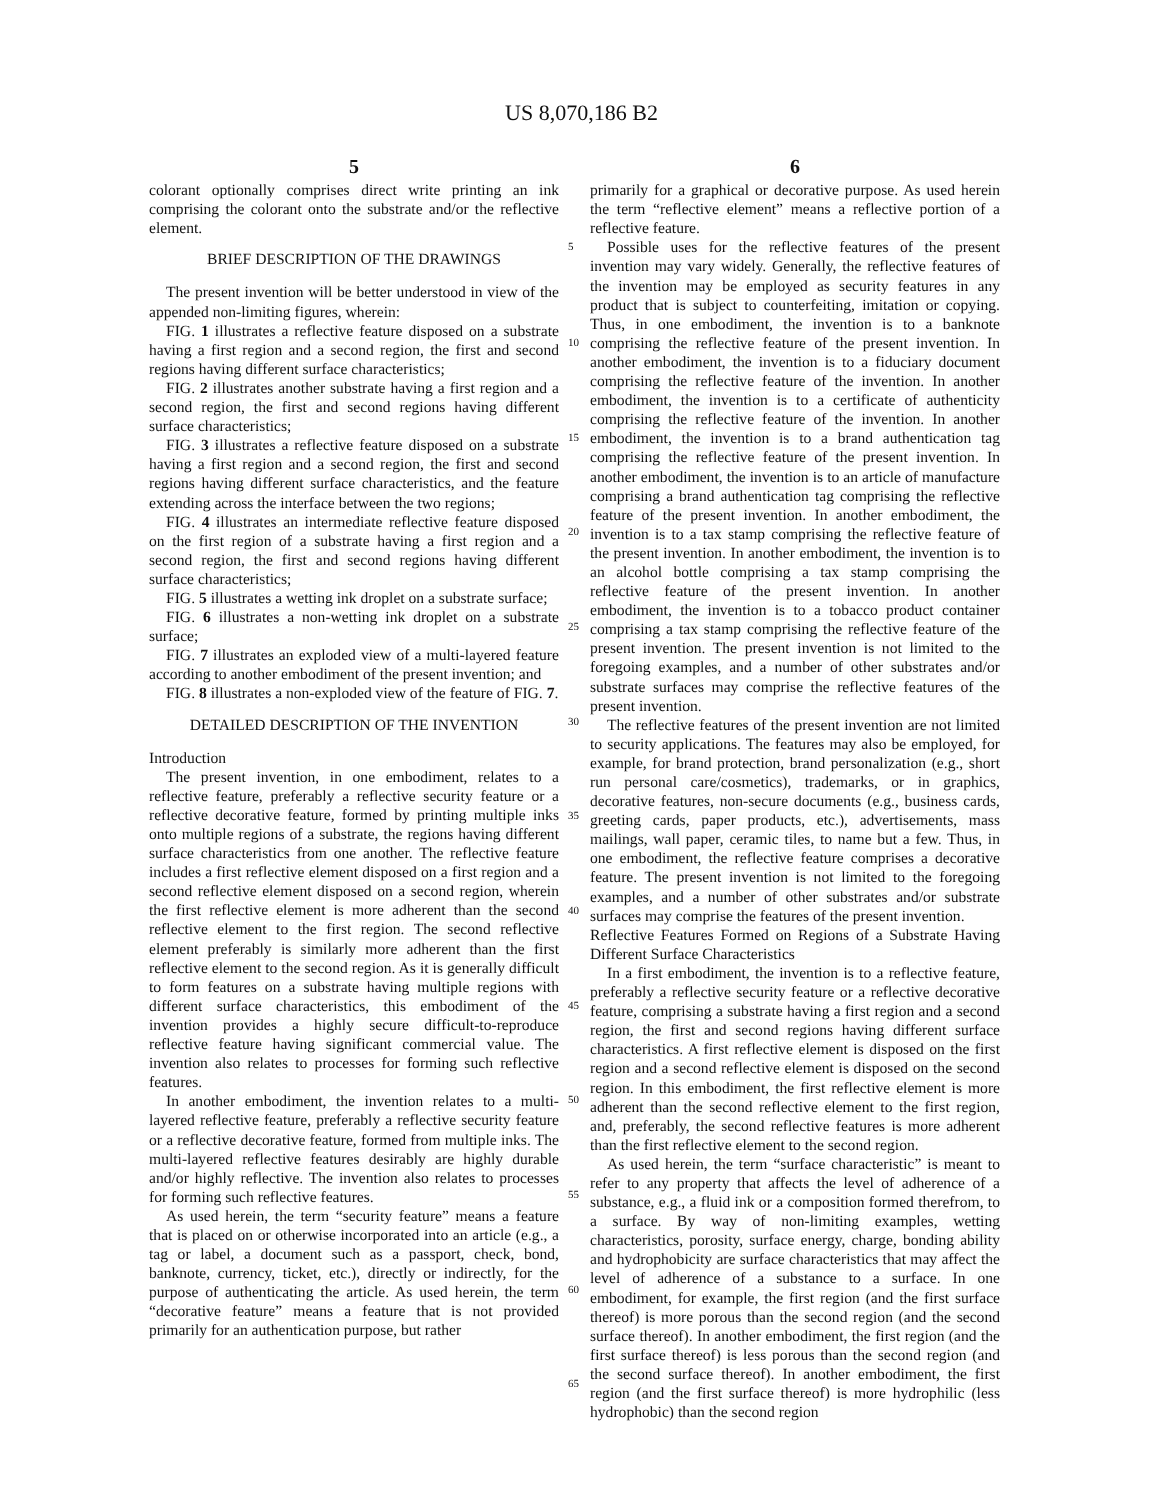US 8,070,186 B2
5
colorant optionally comprises direct write printing an ink comprising the colorant onto the substrate and/or the reflective element.
BRIEF DESCRIPTION OF THE DRAWINGS
The present invention will be better understood in view of the appended non-limiting figures, wherein:
FIG. 1 illustrates a reflective feature disposed on a substrate having a first region and a second region, the first and second regions having different surface characteristics;
FIG. 2 illustrates another substrate having a first region and a second region, the first and second regions having different surface characteristics;
FIG. 3 illustrates a reflective feature disposed on a substrate having a first region and a second region, the first and second regions having different surface characteristics, and the feature extending across the interface between the two regions;
FIG. 4 illustrates an intermediate reflective feature disposed on the first region of a substrate having a first region and a second region, the first and second regions having different surface characteristics;
FIG. 5 illustrates a wetting ink droplet on a substrate surface;
FIG. 6 illustrates a non-wetting ink droplet on a substrate surface;
FIG. 7 illustrates an exploded view of a multi-layered feature according to another embodiment of the present invention; and
FIG. 8 illustrates a non-exploded view of the feature of FIG. 7.
DETAILED DESCRIPTION OF THE INVENTION
Introduction
The present invention, in one embodiment, relates to a reflective feature, preferably a reflective security feature or a reflective decorative feature, formed by printing multiple inks onto multiple regions of a substrate, the regions having different surface characteristics from one another. The reflective feature includes a first reflective element disposed on a first region and a second reflective element disposed on a second region, wherein the first reflective element is more adherent than the second reflective element to the first region. The second reflective element preferably is similarly more adherent than the first reflective element to the second region. As it is generally difficult to form features on a substrate having multiple regions with different surface characteristics, this embodiment of the invention provides a highly secure difficult-to-reproduce reflective feature having significant commercial value. The invention also relates to processes for forming such reflective features.
In another embodiment, the invention relates to a multi-layered reflective feature, preferably a reflective security feature or a reflective decorative feature, formed from multiple inks. The multi-layered reflective features desirably are highly durable and/or highly reflective. The invention also relates to processes for forming such reflective features.
As used herein, the term “security feature” means a feature that is placed on or otherwise incorporated into an article (e.g., a tag or label, a document such as a passport, check, bond, banknote, currency, ticket, etc.), directly or indirectly, for the purpose of authenticating the article. As used herein, the term “decorative feature” means a feature that is not provided primarily for an authentication purpose, but rather
5
10
15
20
25
30
35
40
45
50
55
60
65
6
primarily for a graphical or decorative purpose. As used herein the term “reflective element” means a reflective portion of a reflective feature.
Possible uses for the reflective features of the present invention may vary widely. Generally, the reflective features of the invention may be employed as security features in any product that is subject to counterfeiting, imitation or copying. Thus, in one embodiment, the invention is to a banknote comprising the reflective feature of the present invention. In another embodiment, the invention is to a fiduciary document comprising the reflective feature of the invention. In another embodiment, the invention is to a certificate of authenticity comprising the reflective feature of the invention. In another embodiment, the invention is to a brand authentication tag comprising the reflective feature of the present invention. In another embodiment, the invention is to an article of manufacture comprising a brand authentication tag comprising the reflective feature of the present invention. In another embodiment, the invention is to a tax stamp comprising the reflective feature of the present invention. In another embodiment, the invention is to an alcohol bottle comprising a tax stamp comprising the reflective feature of the present invention. In another embodiment, the invention is to a tobacco product container comprising a tax stamp comprising the reflective feature of the present invention. The present invention is not limited to the foregoing examples, and a number of other substrates and/or substrate surfaces may comprise the reflective features of the present invention.
The reflective features of the present invention are not limited to security applications. The features may also be employed, for example, for brand protection, brand personalization (e.g., short run personal care/cosmetics), trademarks, or in graphics, decorative features, non-secure documents (e.g., business cards, greeting cards, paper products, etc.), advertisements, mass mailings, wall paper, ceramic tiles, to name but a few. Thus, in one embodiment, the reflective feature comprises a decorative feature. The present invention is not limited to the foregoing examples, and a number of other substrates and/or substrate surfaces may comprise the features of the present invention.
Reflective Features Formed on Regions of a Substrate Having Different Surface Characteristics
In a first embodiment, the invention is to a reflective feature, preferably a reflective security feature or a reflective decorative feature, comprising a substrate having a first region and a second region, the first and second regions having different surface characteristics. A first reflective element is disposed on the first region and a second reflective element is disposed on the second region. In this embodiment, the first reflective element is more adherent than the second reflective element to the first region, and, preferably, the second reflective features is more adherent than the first reflective element to the second region.
As used herein, the term “surface characteristic” is meant to refer to any property that affects the level of adherence of a substance, e.g., a fluid ink or a composition formed therefrom, to a surface. By way of non-limiting examples, wetting characteristics, porosity, surface energy, charge, bonding ability and hydrophobicity are surface characteristics that may affect the level of adherence of a substance to a surface. In one embodiment, for example, the first region (and the first surface thereof) is more porous than the second region (and the second surface thereof). In another embodiment, the first region (and the first surface thereof) is less porous than the second region (and the second surface thereof). In another embodiment, the first region (and the first surface thereof) is more hydrophilic (less hydrophobic) than the second region